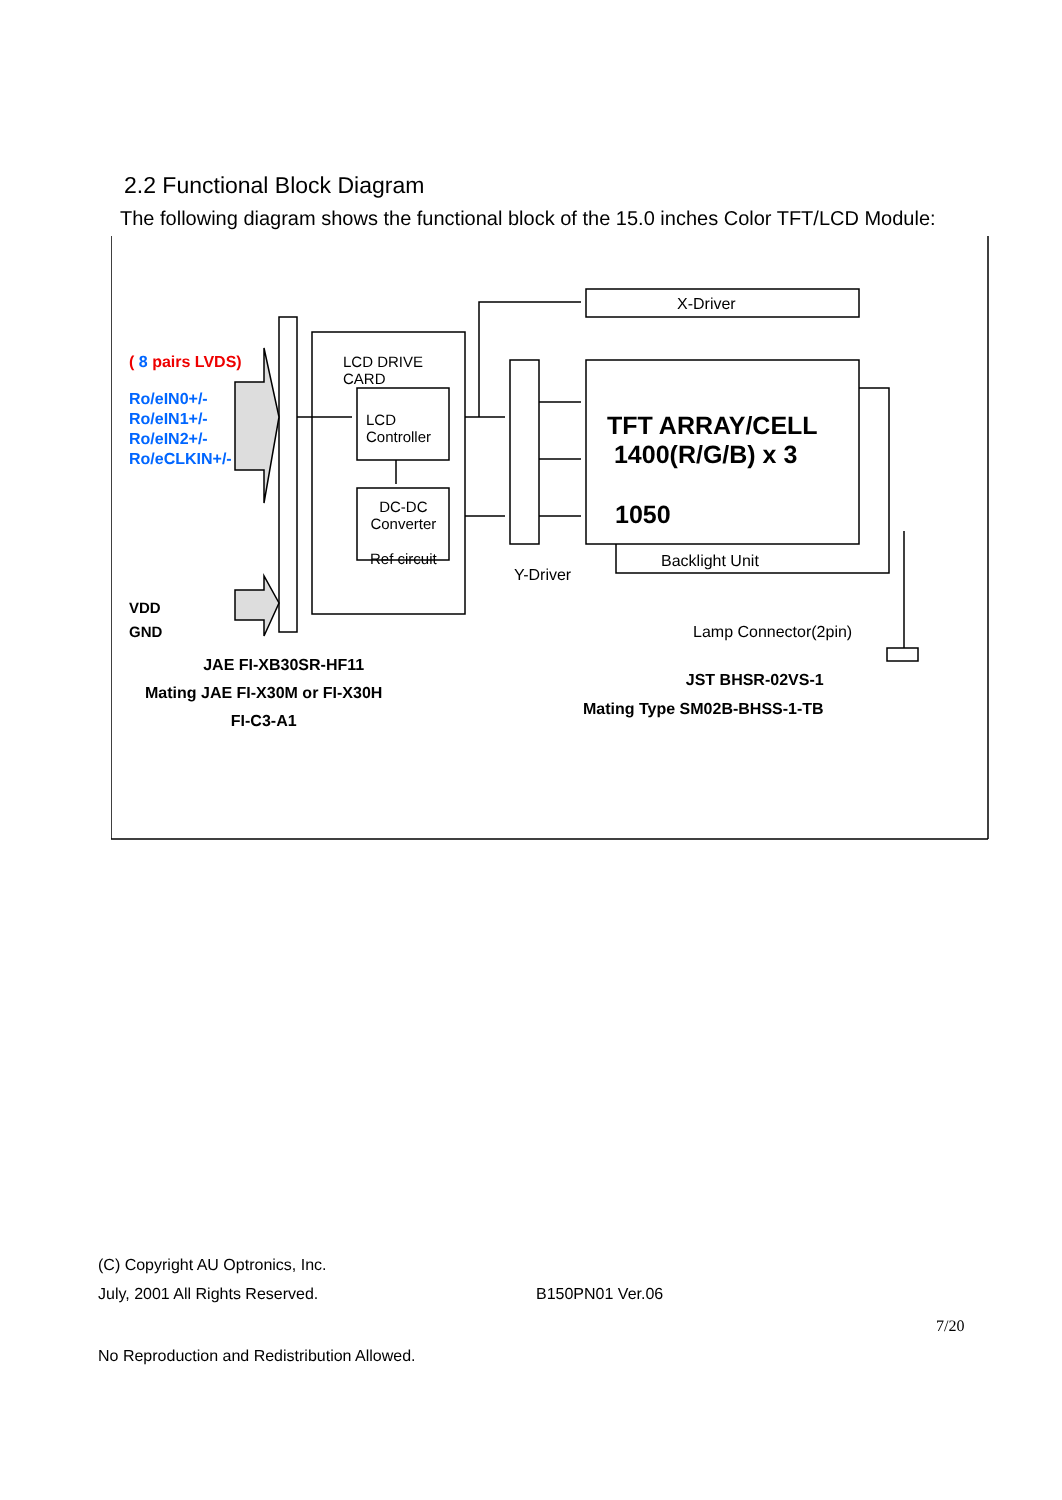2.2 Functional Block Diagram
The following diagram shows the functional block of the 15.0 inches Color TFT/LCD Module:
( 8 pairs LVDS)
Ro/eIN0+/-
Ro/eIN1+/-
Ro/eIN2+/-
Ro/eCLKIN+/-
VDD
GND
LCD DRIVE
CARD
LCD
Controller
DC-DC
Converter
Ref circuit
X-Driver
TFT ARRAY/CELL
1400(R/G/B) x 3
1050
Backlight Unit
Y-Driver
Lamp Connector(2pin)
JAE FI-XB30SR-HF11
Mating JAE FI-X30M or FI-X30H
FI-C3-A1
JST BHSR-02VS-1
Mating Type SM02B-BHSS-1-TB
(C) Copyright AU Optronics, Inc.
July, 2001 All Rights Reserved.
B150PN01 Ver.06
7/20
No Reproduction and Redistribution Allowed.